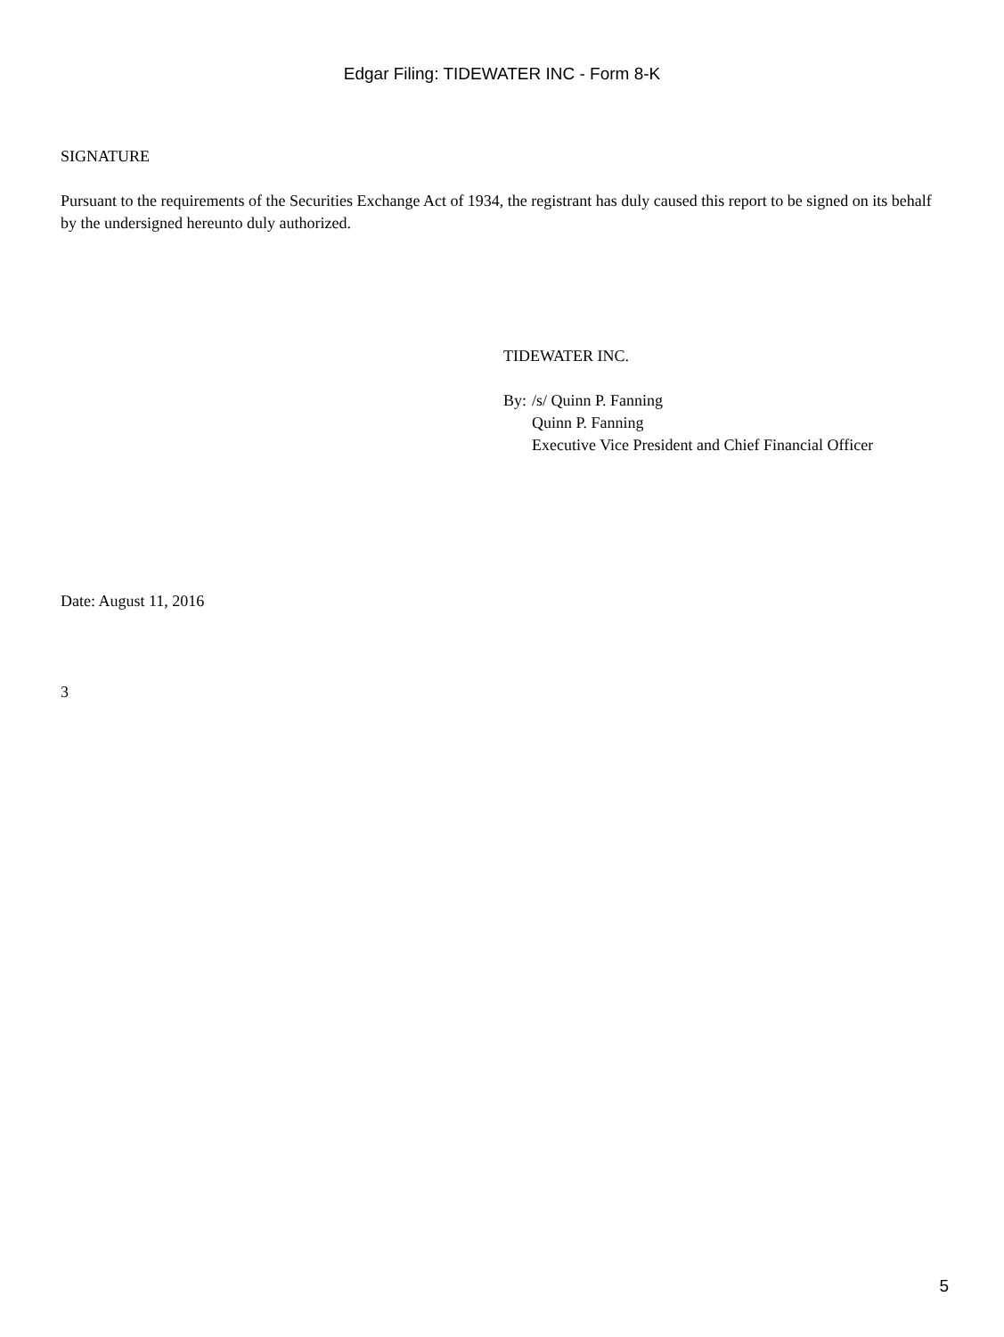Edgar Filing: TIDEWATER INC - Form 8-K
SIGNATURE
Pursuant to the requirements of the Securities Exchange Act of 1934, the registrant has duly caused this report to be signed on its behalf by the undersigned hereunto duly authorized.
TIDEWATER INC.
| By: | /s/ Quinn P. Fanning Quinn P. Fanning Executive Vice President and Chief Financial Officer |
Date: August 11, 2016
3
5